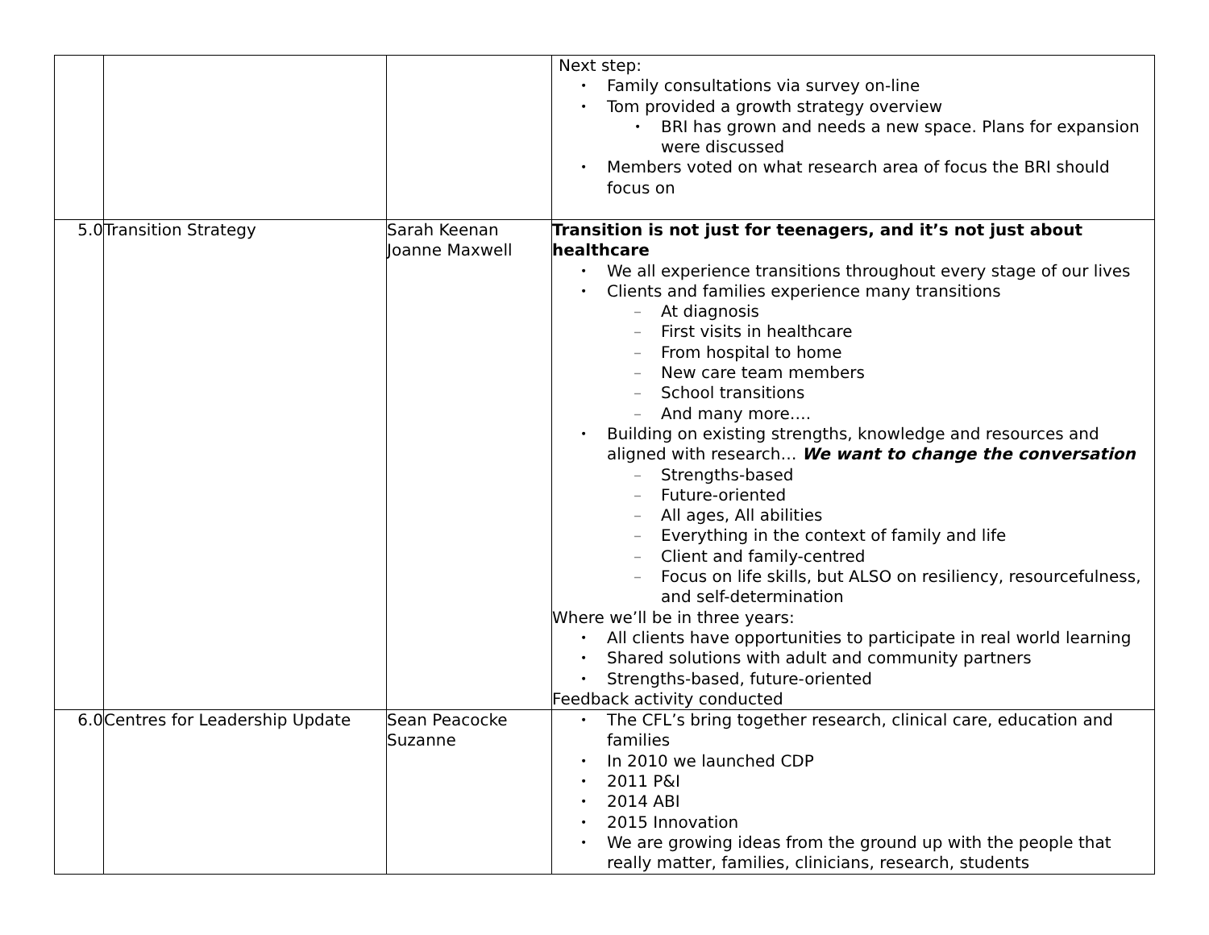| | | | Next step: Family consultations via survey on-line Tom provided a growth strategy overview BRI has grown and needs a new space. Plans for expansion were discussed Members voted on what research area of focus the BRI should focus on |
| 5.0 | Transition Strategy | Sarah Keenan Joanne Maxwell | Transition is not just for teenagers, and it’s not just about healthcare We all experience transitions throughout every stage of our lives Clients and families experience many transitions – At diagnosis – First visits in healthcare – From hospital to home – New care team members – School transitions – And many more…. Building on existing strengths, knowledge and resources and aligned with research… We want to change the conversation – Strengths-based – Future-oriented – All ages, All abilities – Everything in the context of family and life – Client and family-centred – Focus on life skills, but ALSO on resiliency, resourcefulness, and self-determination Where we’ll be in three years: All clients have opportunities to participate in real world learning Shared solutions with adult and community partners Strengths-based, future-oriented Feedback activity conducted |
| 6.0 | Centres for Leadership Update | Sean Peacocke Suzanne | The CFL’s bring together research, clinical care, education and families In 2010 we launched CDP 2011 P&I 2014 ABI 2015 Innovation We are growing ideas from the ground up with the people that really matter, families, clinicians, research, students |